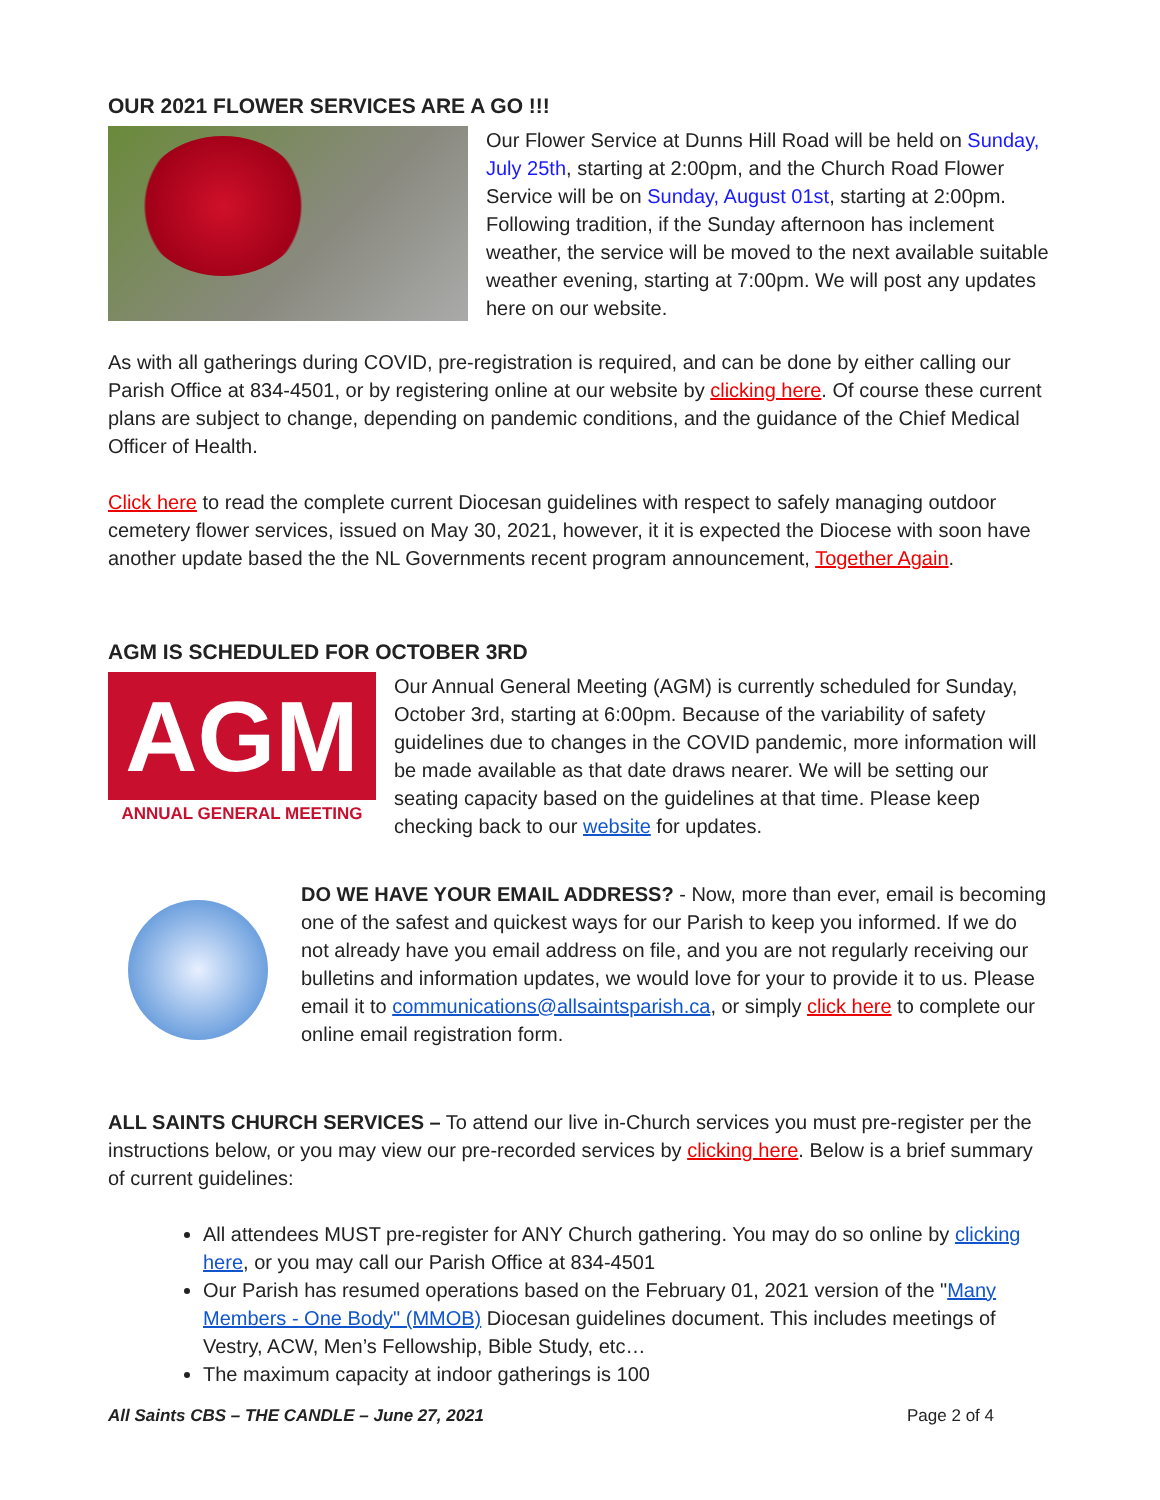OUR 2021 FLOWER SERVICES ARE A GO !!!
Our Flower Service at Dunns Hill Road will be held on Sunday, July 25th, starting at 2:00pm, and the Church Road Flower Service will be on Sunday, August 01st, starting at 2:00pm. Following tradition, if the Sunday afternoon has inclement weather, the service will be moved to the next available suitable weather evening, starting at 7:00pm. We will post any updates here on our website.
As with all gatherings during COVID, pre-registration is required, and can be done by either calling our Parish Office at 834-4501, or by registering online at our website by clicking here. Of course these current plans are subject to change, depending on pandemic conditions, and the guidance of the Chief Medical Officer of Health.
Click here to read the complete current Diocesan guidelines with respect to safely managing outdoor cemetery flower services, issued on May 30, 2021, however, it it is expected the Diocese with soon have another update based the the NL Governments recent program announcement, Together Again.
AGM IS SCHEDULED FOR OCTOBER 3RD
AGM
ANNUAL GENERAL MEETING
Our Annual General Meeting (AGM) is currently scheduled for Sunday, October 3rd, starting at 6:00pm. Because of the variability of safety guidelines due to changes in the COVID pandemic, more information will be made available as that date draws nearer. We will be setting our seating capacity based on the guidelines at that time. Please keep checking back to our website for updates.
DO WE HAVE YOUR EMAIL ADDRESS? - Now, more than ever, email is becoming one of the safest and quickest ways for our Parish to keep you informed. If we do not already have you email address on file, and you are not regularly receiving our bulletins and information updates, we would love for your to provide it to us. Please email it to communications@allsaintsparish.ca, or simply click here to complete our online email registration form.
ALL SAINTS CHURCH SERVICES – To attend our live in-Church services you must pre-register per the instructions below, or you may view our pre-recorded services by clicking here. Below is a brief summary of current guidelines:
All attendees MUST pre-register for ANY Church gathering. You may do so online by clicking here, or you may call our Parish Office at 834-4501
Our Parish has resumed operations based on the February 01, 2021 version of the "Many Members - One Body" (MMOB) Diocesan guidelines document. This includes meetings of Vestry, ACW, Men’s Fellowship, Bible Study, etc…
The maximum capacity at indoor gatherings is 100
All Saints CBS – THE CANDLE – June 27, 2021 Page 2 of 4